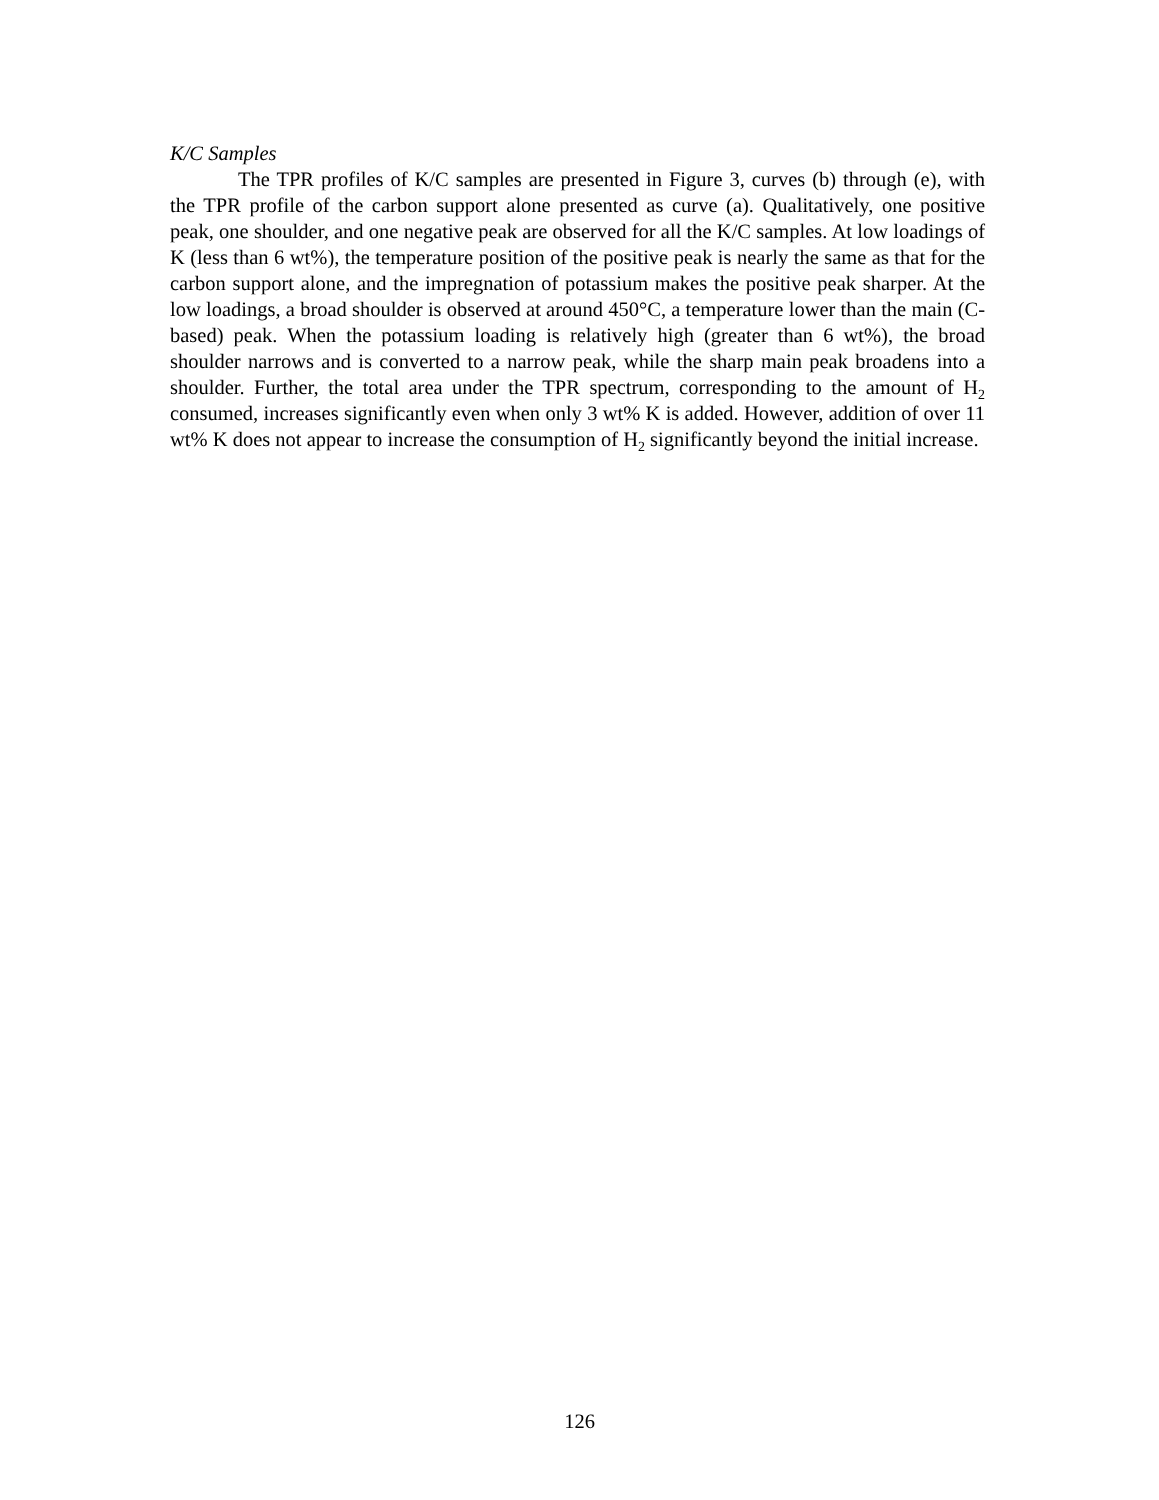K/C Samples
The TPR profiles of K/C samples are presented in Figure 3, curves (b) through (e), with the TPR profile of the carbon support alone presented as curve (a). Qualitatively, one positive peak, one shoulder, and one negative peak are observed for all the K/C samples. At low loadings of K (less than 6 wt%), the temperature position of the positive peak is nearly the same as that for the carbon support alone, and the impregnation of potassium makes the positive peak sharper. At the low loadings, a broad shoulder is observed at around 450°C, a temperature lower than the main (C-based) peak. When the potassium loading is relatively high (greater than 6 wt%), the broad shoulder narrows and is converted to a narrow peak, while the sharp main peak broadens into a shoulder. Further, the total area under the TPR spectrum, corresponding to the amount of H<sub>2</sub> consumed, increases significantly even when only 3 wt% K is added. However, addition of over 11 wt% K does not appear to increase the consumption of H<sub>2</sub> significantly beyond the initial increase.
126